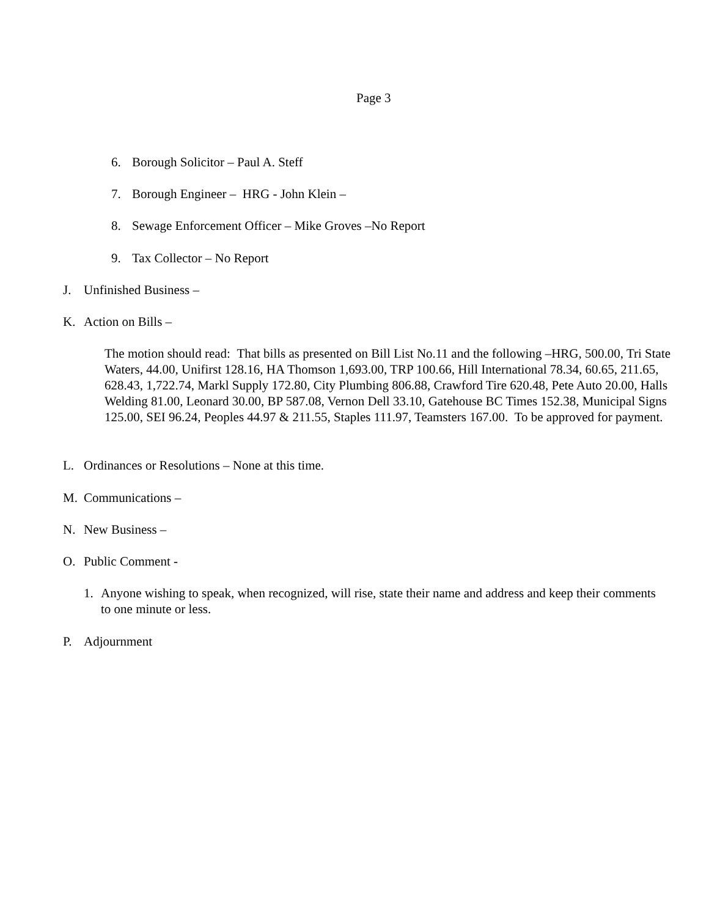Page 3
6. Borough Solicitor – Paul A. Steff
7. Borough Engineer – HRG - John Klein –
8. Sewage Enforcement Officer – Mike Groves –No Report
9. Tax Collector – No Report
J. Unfinished Business –
K. Action on Bills –
The motion should read: That bills as presented on Bill List No.11 and the following –HRG, 500.00, Tri State Waters, 44.00, Unifirst 128.16, HA Thomson 1,693.00, TRP 100.66, Hill International 78.34, 60.65, 211.65, 628.43, 1,722.74, Markl Supply 172.80, City Plumbing 806.88, Crawford Tire 620.48, Pete Auto 20.00, Halls Welding 81.00, Leonard 30.00, BP 587.08, Vernon Dell 33.10, Gatehouse BC Times 152.38, Municipal Signs 125.00, SEI 96.24, Peoples 44.97 & 211.55, Staples 111.97, Teamsters 167.00. To be approved for payment.
L. Ordinances or Resolutions – None at this time.
M. Communications –
N. New Business –
O. Public Comment -
1. Anyone wishing to speak, when recognized, will rise, state their name and address and keep their comments to one minute or less.
P. Adjournment